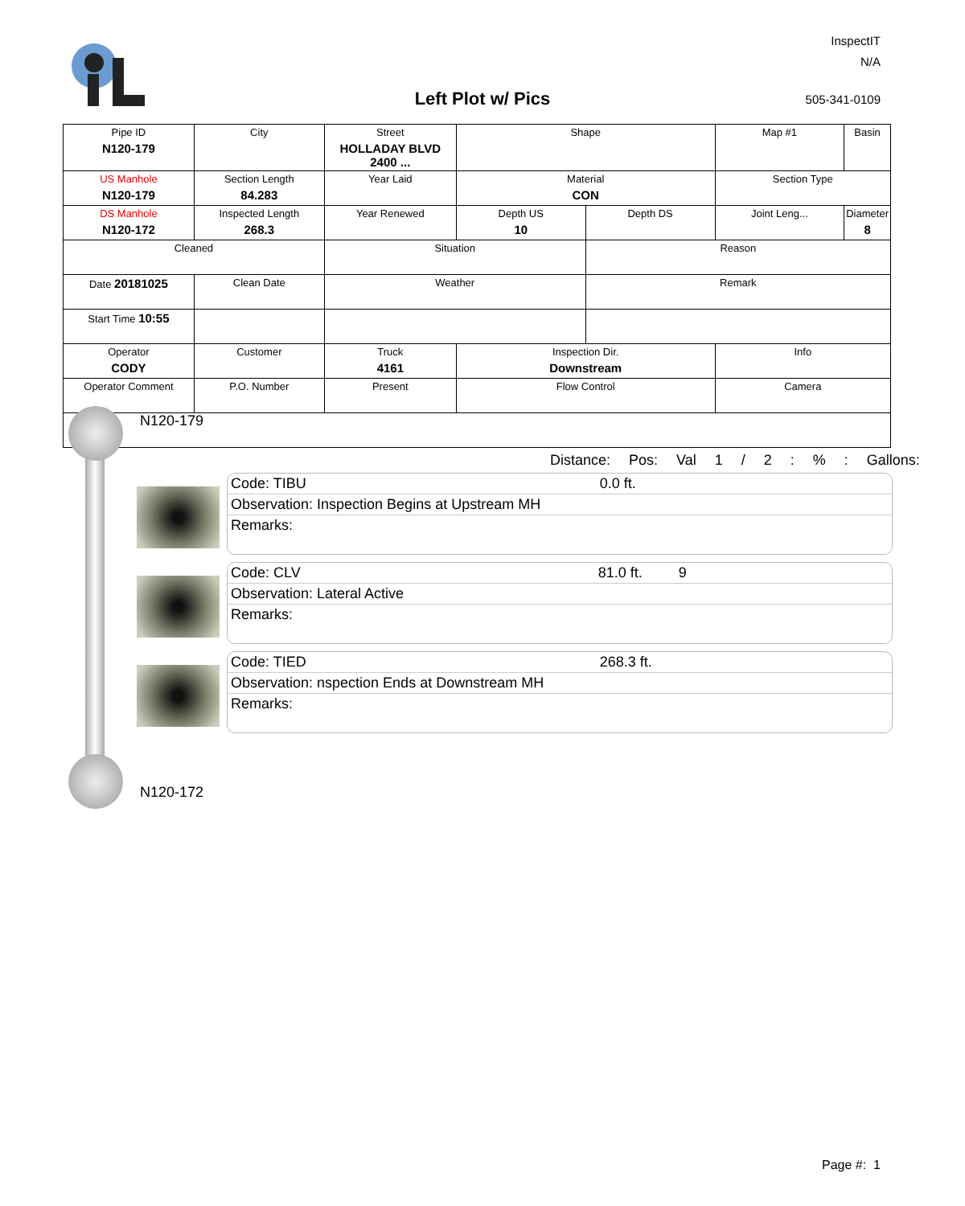InspectIT
N/A
Left Plot w/ Pics 505-341-0109
| Pipe ID N120-179 | City | Street HOLLADAY BLVD 2400 ... | Shape | | Map #1 | Basin |
| US Manhole N120-179 | Section Length 84.283 | Year Laid | Material CON | | Section Type | |
| DS Manhole N120-172 | Inspected Length 268.3 | Year Renewed | Depth US 10 | Depth DS | Joint Leng... | Diameter 8 |
| Cleaned | | Situation | | Reason | | |
| Date 20181025 | Clean Date | Weather | | Remark | | |
| Start Time 10:55 | | | | | | |
| Operator CODY | Customer | Truck 4161 | Inspection Dir. Downstream | | Info | |
| Operator Comment | P.O. Number | Present | Flow Control | | Camera | |
N120-179
Distance: Pos: Val 1 / 2 : % : Gallons:
Code: TIBU 0.0 ft.
Observation: Inspection Begins at Upstream MH
Remarks:
Code: CLV 81.0 ft. 9
Observation: Lateral Active
Remarks:
Code: TIED 268.3 ft.
Observation: nspection Ends at Downstream MH
Remarks:
N120-172
Page #: 1